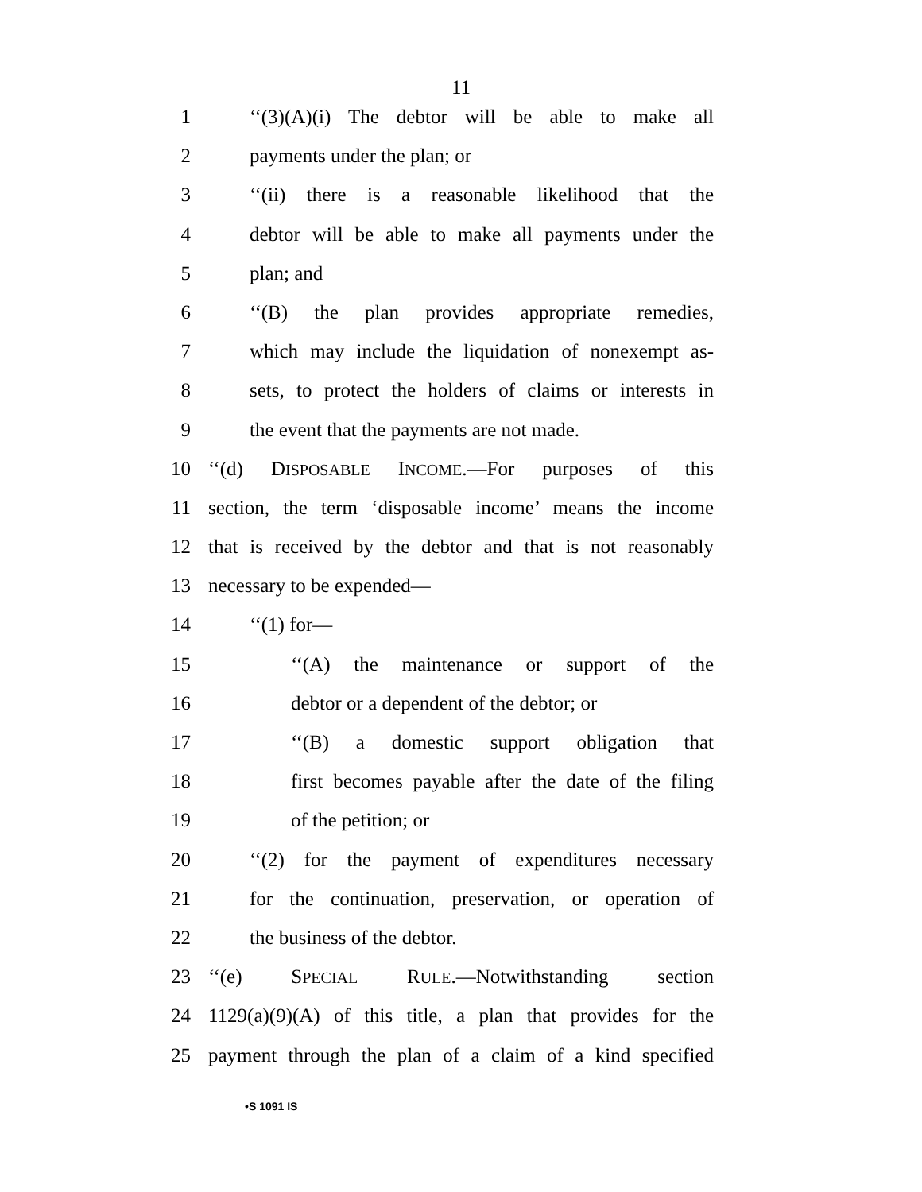11
1 ‘‘(3)(A)(i) The debtor will be able to make all
2 payments under the plan; or
3 ‘‘(ii) there is a reasonable likelihood that the
4 debtor will be able to make all payments under the
5 plan; and
6 ‘‘(B) the plan provides appropriate remedies,
7 which may include the liquidation of nonexempt as-
8 sets, to protect the holders of claims or interests in
9 the event that the payments are not made.
10 ‘‘(d) DISPOSABLE INCOME.—For purposes of this
11 section, the term ‘disposable income’ means the income
12 that is received by the debtor and that is not reasonably
13 necessary to be expended—
14 ‘‘(1) for—
15 ‘‘(A) the maintenance or support of the
16 debtor or a dependent of the debtor; or
17 ‘‘(B) a domestic support obligation that
18 first becomes payable after the date of the filing
19 of the petition; or
20 ‘‘(2) for the payment of expenditures necessary
21 for the continuation, preservation, or operation of
22 the business of the debtor.
23 ‘‘(e) SPECIAL RULE.—Notwithstanding section
24 1129(a)(9)(A) of this title, a plan that provides for the
25 payment through the plan of a claim of a kind specified
•S 1091 IS